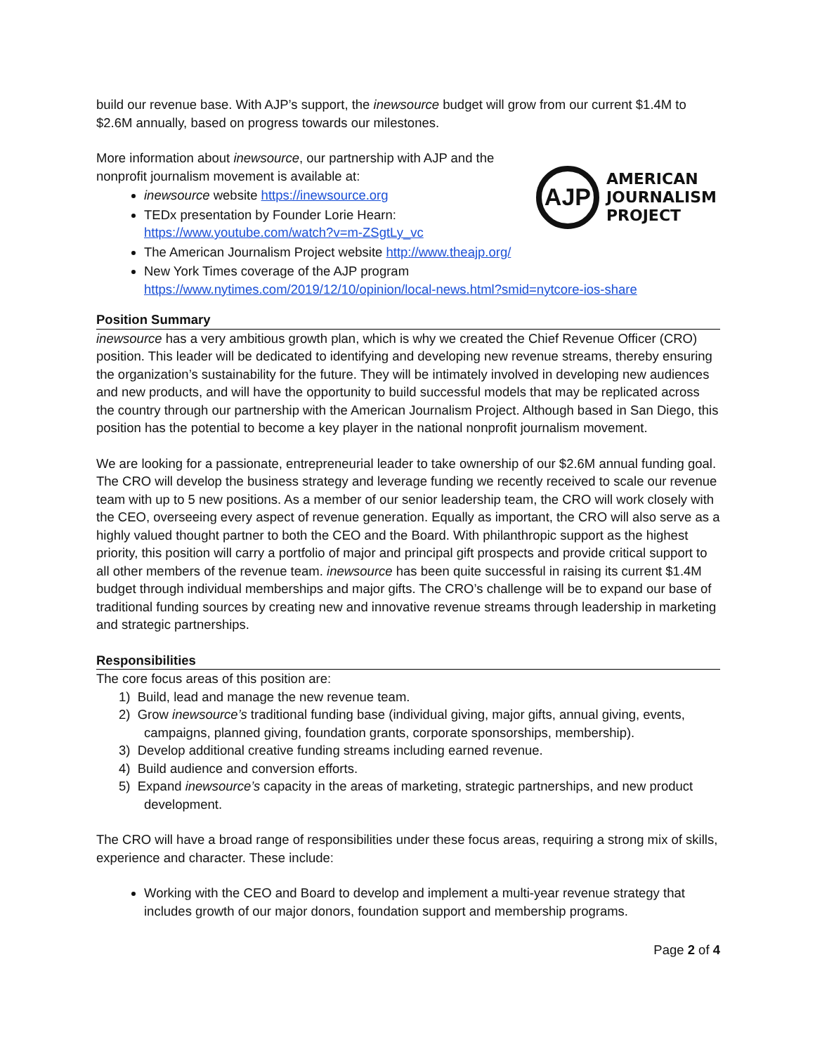build our revenue base. With AJP’s support, the inewsource budget will grow from our current $1.4M to $2.6M annually, based on progress towards our milestones.
AJP
AMERICAN
JOURNALISM
PROJECT
More information about inewsource, our partnership with AJP and the
nonprofit journalism movement is available at:
inewsource website https://inewsource.org
TEDx presentation by Founder Lorie Hearn:
https://www.youtube.com/watch?v=m-ZSgtLy_vc
The American Journalism Project website http://www.theajp.org/
New York Times coverage of the AJP program
https://www.nytimes.com/2019/12/10/opinion/local-news.html?smid=nytcore-ios-share
Position Summary
inewsource has a very ambitious growth plan, which is why we created the Chief Revenue Officer (CRO) position. This leader will be dedicated to identifying and developing new revenue streams, thereby ensuring the organization’s sustainability for the future. They will be intimately involved in developing new audiences and new products, and will have the opportunity to build successful models that may be replicated across the country through our partnership with the American Journalism Project. Although based in San Diego, this position has the potential to become a key player in the national nonprofit journalism movement.
We are looking for a passionate, entrepreneurial leader to take ownership of our $2.6M annual funding goal. The CRO will develop the business strategy and leverage funding we recently received to scale our revenue team with up to 5 new positions. As a member of our senior leadership team, the CRO will work closely with the CEO, overseeing every aspect of revenue generation. Equally as important, the CRO will also serve as a highly valued thought partner to both the CEO and the Board. With philanthropic support as the highest priority, this position will carry a portfolio of major and principal gift prospects and provide critical support to all other members of the revenue team. inewsource has been quite successful in raising its current $1.4M budget through individual memberships and major gifts. The CRO’s challenge will be to expand our base of traditional funding sources by creating new and innovative revenue streams through leadership in marketing and strategic partnerships.
Responsibilities
The core focus areas of this position are:
1) Build, lead and manage the new revenue team.
2) Grow inewsource’s traditional funding base (individual giving, major gifts, annual giving, events,
campaigns, planned giving, foundation grants, corporate sponsorships, membership).
3) Develop additional creative funding streams including earned revenue.
4) Build audience and conversion efforts.
5) Expand inewsource’s capacity in the areas of marketing, strategic partnerships, and new product
development.
The CRO will have a broad range of responsibilities under these focus areas, requiring a strong mix of skills, experience and character. These include:
Working with the CEO and Board to develop and implement a multi-year revenue strategy that includes growth of our major donors, foundation support and membership programs.
Page 2 of 4